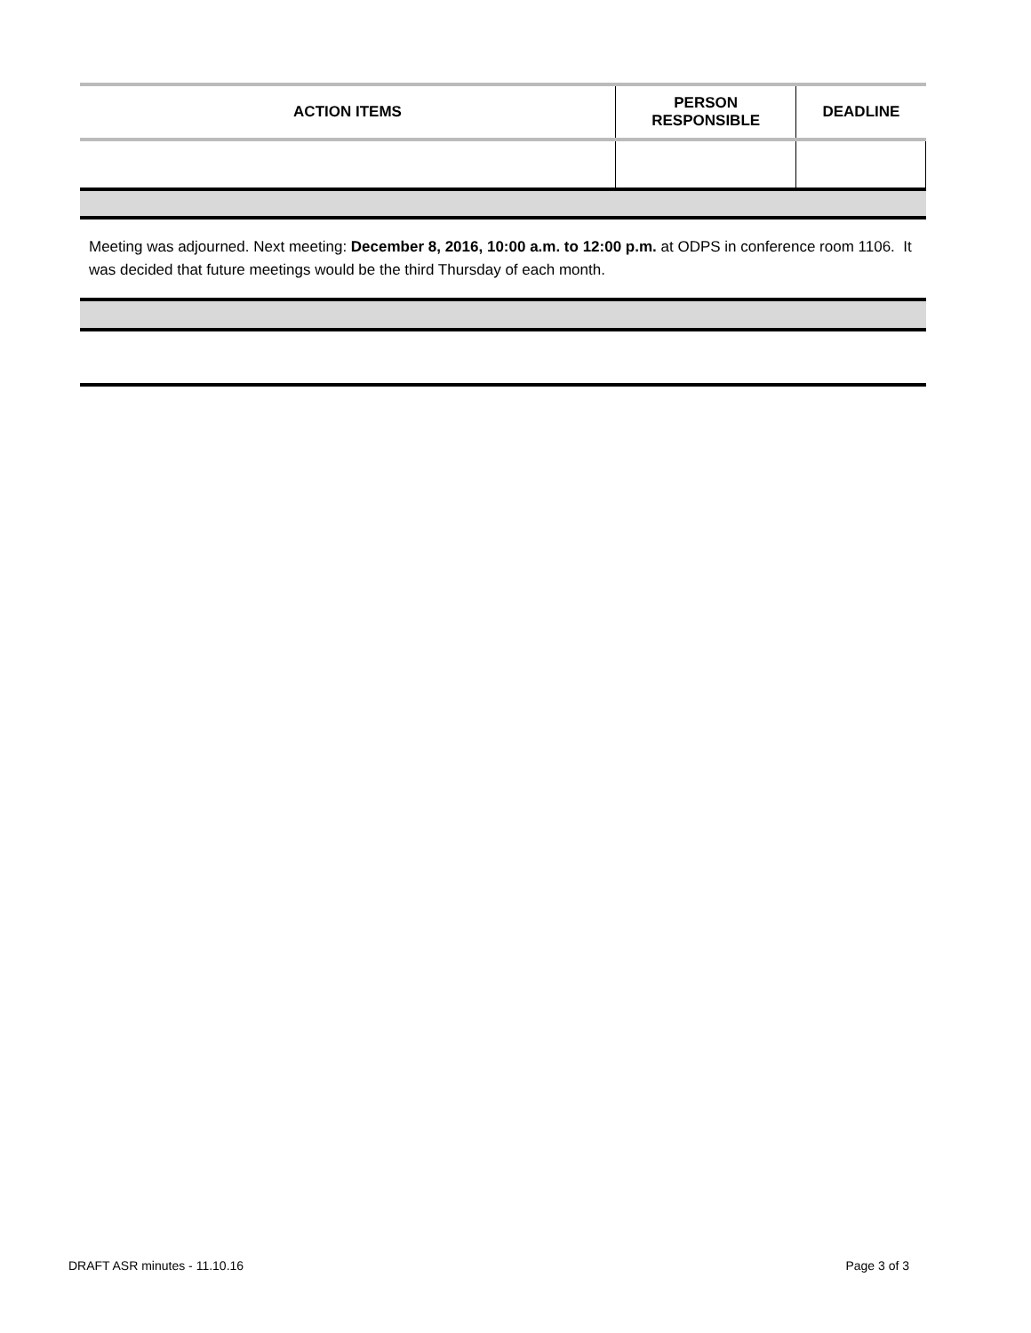| ACTION ITEMS | PERSON RESPONSIBLE | DEADLINE |
| --- | --- | --- |
Meeting was adjourned. Next meeting: December 8, 2016, 10:00 a.m. to 12:00 p.m. at ODPS in conference room 1106. It was decided that future meetings would be the third Thursday of each month.
DRAFT ASR minutes - 11.10.16 Page 3 of 3